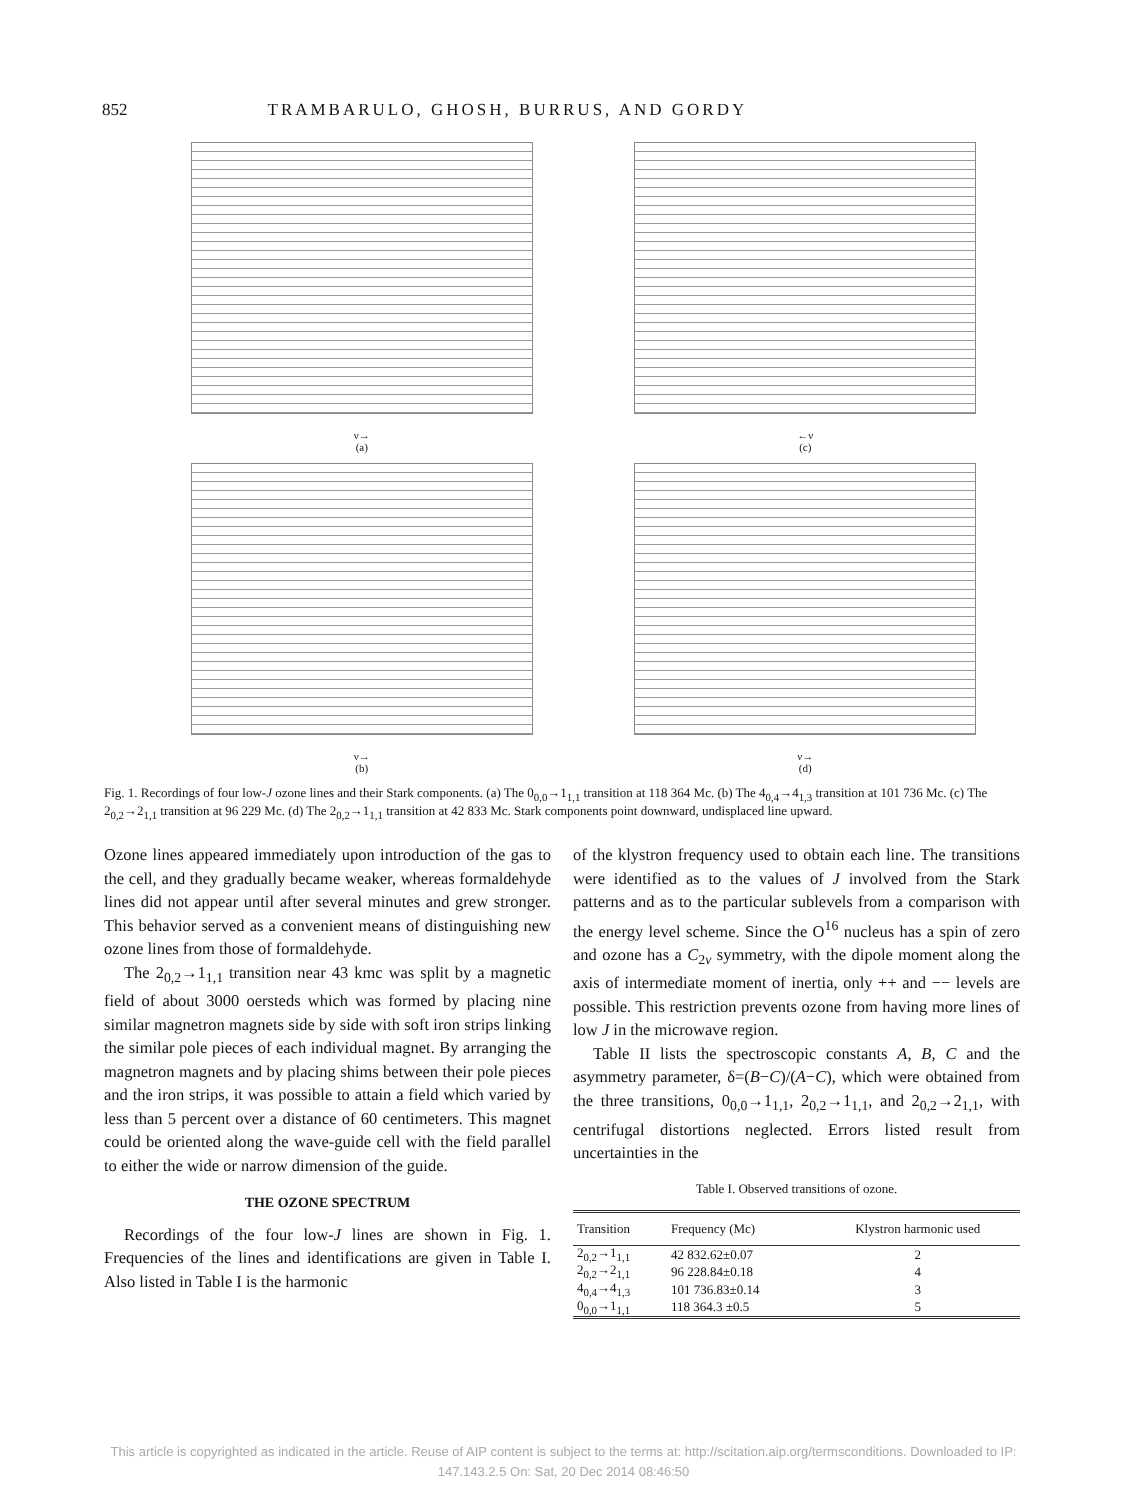852 TRAMBARULO, GHOSH, BURRUS, AND GORDY
ν→
(a)
←ν
(c)
ν→
(b)
ν→
(d)
Fig. 1. Recordings of four low-J ozone lines and their Stark components. (a) The 0<sub>0,0</sub>→1<sub>1,1</sub> transition at 118 364 Mc. (b) The 4<sub>0,4</sub>→4<sub>1,3</sub> transition at 101 736 Mc. (c) The 2<sub>0,2</sub>→2<sub>1,1</sub> transition at 96 229 Mc. (d) The 2<sub>0,2</sub>→1<sub>1,1</sub> transition at 42 833 Mc. Stark components point downward, undisplaced line upward.
Ozone lines appeared immediately upon introduction of the gas to the cell, and they gradually became weaker, whereas formaldehyde lines did not appear until after several minutes and grew stronger. This behavior served as a convenient means of distinguishing new ozone lines from those of formaldehyde.
The 2<sub>0,2</sub>→1<sub>1,1</sub> transition near 43 kmc was split by a magnetic field of about 3000 oersteds which was formed by placing nine similar magnetron magnets side by side with soft iron strips linking the similar pole pieces of each individual magnet. By arranging the magnetron magnets and by placing shims between their pole pieces and the iron strips, it was possible to attain a field which varied by less than 5 percent over a distance of 60 centimeters. This magnet could be oriented along the wave-guide cell with the field parallel to either the wide or narrow dimension of the guide.
THE OZONE SPECTRUM
Recordings of the four low-J lines are shown in Fig. 1. Frequencies of the lines and identifications are given in Table I. Also listed in Table I is the harmonic
of the klystron frequency used to obtain each line. The transitions were identified as to the values of J involved from the Stark patterns and as to the particular sublevels from a comparison with the energy level scheme. Since the O<sup>16</sup> nucleus has a spin of zero and ozone has a C<sub>2v</sub> symmetry, with the dipole moment along the axis of intermediate moment of inertia, only ++ and −− levels are possible. This restriction prevents ozone from having more lines of low J in the microwave region.
Table II lists the spectroscopic constants A, B, C and the asymmetry parameter, δ=(B−C)/(A−C), which were obtained from the three transitions, 0<sub>0,0</sub>→1<sub>1,1</sub>, 2<sub>0,2</sub>→1<sub>1,1</sub>, and 2<sub>0,2</sub>→2<sub>1,1</sub>, with centrifugal distortions neglected. Errors listed result from uncertainties in the
Table I. Observed transitions of ozone.
| Transition | Frequency (Mc) | Klystron harmonic used |
| --- | --- | --- |
| 2<sub>0,2</sub>→1<sub>1,1</sub> | 42 832.62±0.07 | 2 |
| 2<sub>0,2</sub>→2<sub>1,1</sub> | 96 228.84±0.18 | 4 |
| 4<sub>0,4</sub>→4<sub>1,3</sub> | 101 736.83±0.14 | 3 |
| 0<sub>0,0</sub>→1<sub>1,1</sub> | 118 364.3 ±0.5 | 5 |
This article is copyrighted as indicated in the article. Reuse of AIP content is subject to the terms at: http://scitation.aip.org/termsconditions. Downloaded to IP:
147.143.2.5 On: Sat, 20 Dec 2014 08:46:50